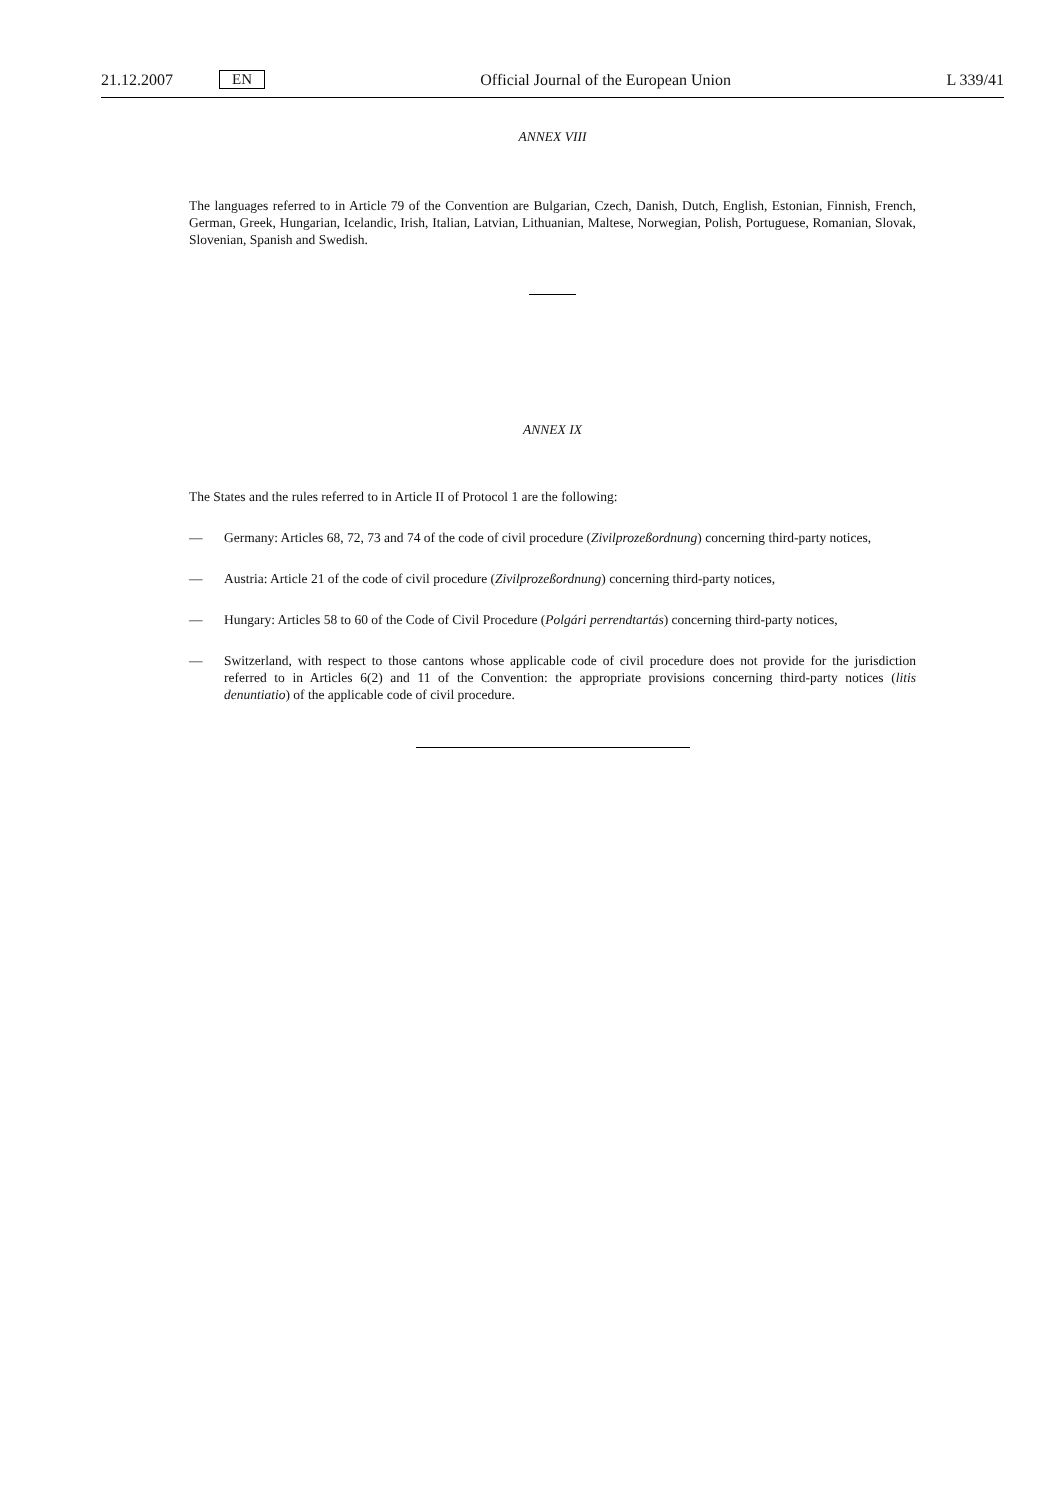21.12.2007 EN Official Journal of the European Union L 339/41
ANNEX VIII
The languages referred to in Article 79 of the Convention are Bulgarian, Czech, Danish, Dutch, English, Estonian, Finnish, French, German, Greek, Hungarian, Icelandic, Irish, Italian, Latvian, Lithuanian, Maltese, Norwegian, Polish, Portuguese, Romanian, Slovak, Slovenian, Spanish and Swedish.
ANNEX IX
The States and the rules referred to in Article II of Protocol 1 are the following:
— Germany: Articles 68, 72, 73 and 74 of the code of civil procedure (Zivilprozeßordnung) concerning third-party notices,
— Austria: Article 21 of the code of civil procedure (Zivilprozeßordnung) concerning third-party notices,
— Hungary: Articles 58 to 60 of the Code of Civil Procedure (Polgári perrendtartás) concerning third-party notices,
— Switzerland, with respect to those cantons whose applicable code of civil procedure does not provide for the jurisdiction referred to in Articles 6(2) and 11 of the Convention: the appropriate provisions concerning third-party notices (litis denuntiatio) of the applicable code of civil procedure.